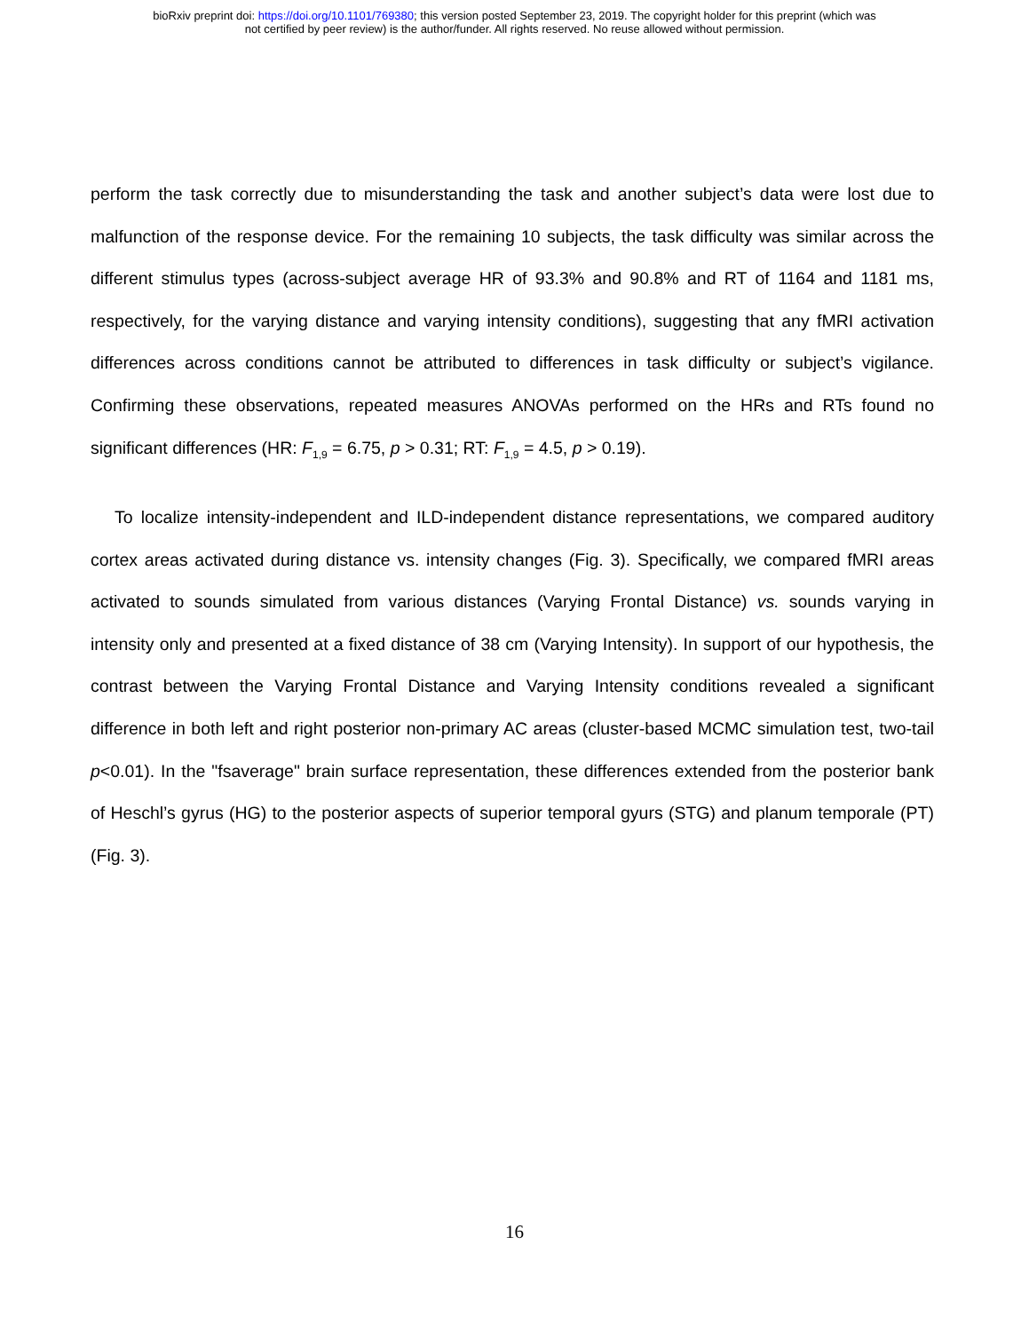bioRxiv preprint doi: https://doi.org/10.1101/769380; this version posted September 23, 2019. The copyright holder for this preprint (which was
not certified by peer review) is the author/funder. All rights reserved. No reuse allowed without permission.
perform the task correctly due to misunderstanding the task and another subject’s data were lost due to malfunction of the response device. For the remaining 10 subjects, the task difficulty was similar across the different stimulus types (across-subject average HR of 93.3% and 90.8% and RT of 1164 and 1181 ms, respectively, for the varying distance and varying intensity conditions), suggesting that any fMRI activation differences across conditions cannot be attributed to differences in task difficulty or subject’s vigilance. Confirming these observations, repeated measures ANOVAs performed on the HRs and RTs found no significant differences (HR: F<sub>1,9</sub> = 6.75, p > 0.31; RT: F<sub>1,9</sub> = 4.5, p > 0.19).
To localize intensity-independent and ILD-independent distance representations, we compared auditory cortex areas activated during distance vs. intensity changes (Fig. 3). Specifically, we compared fMRI areas activated to sounds simulated from various distances (Varying Frontal Distance) vs. sounds varying in intensity only and presented at a fixed distance of 38 cm (Varying Intensity). In support of our hypothesis, the contrast between the Varying Frontal Distance and Varying Intensity conditions revealed a significant difference in both left and right posterior non-primary AC areas (cluster-based MCMC simulation test, two-tail p<0.01). In the "fsaverage" brain surface representation, these differences extended from the posterior bank of Heschl’s gyrus (HG) to the posterior aspects of superior temporal gyurs (STG) and planum temporale (PT) (Fig. 3).
16